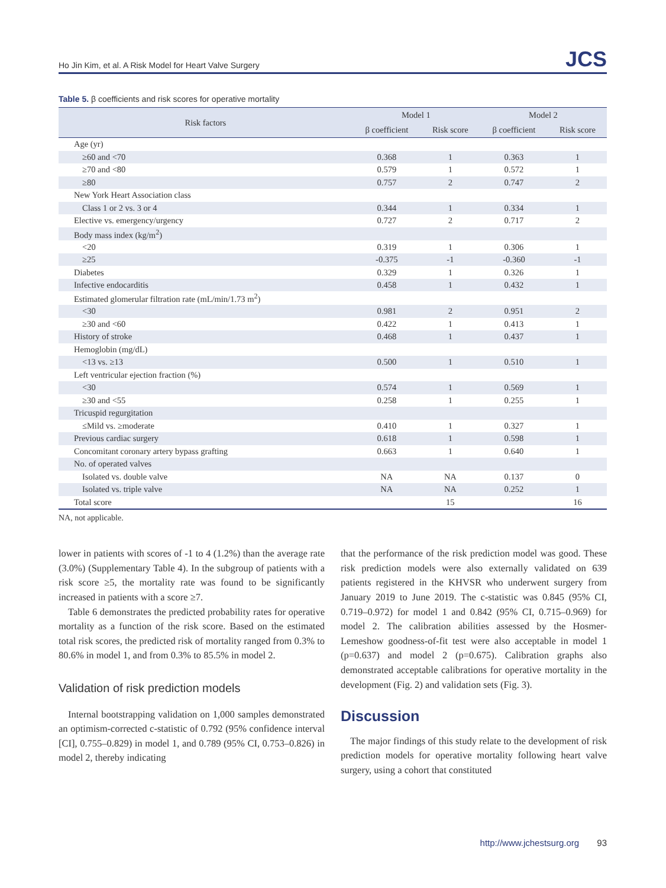Ho Jin Kim, et al. A Risk Model for Heart Valve Surgery JCS
Table 5. β coefficients and risk scores for operative mortality
| Risk factors | Model 1 | | Model 2 | |
| --- | --- | --- | --- | --- |
| | β coefficient | Risk score | β coefficient | Risk score |
| Age (yr) | | | | |
| ≥60 and <70 | 0.368 | 1 | 0.363 | 1 |
| ≥70 and <80 | 0.579 | 1 | 0.572 | 1 |
| ≥80 | 0.757 | 2 | 0.747 | 2 |
| New York Heart Association class | | | | |
| Class 1 or 2 vs. 3 or 4 | 0.344 | 1 | 0.334 | 1 |
| Elective vs. emergency/urgency | 0.727 | 2 | 0.717 | 2 |
| Body mass index (kg/m<sup>2</sup>) | | | | |
| <20 | 0.319 | 1 | 0.306 | 1 |
| ≥25 | -0.375 | -1 | -0.360 | -1 |
| Diabetes | 0.329 | 1 | 0.326 | 1 |
| Infective endocarditis | 0.458 | 1 | 0.432 | 1 |
| Estimated glomerular filtration rate (mL/min/1.73 m<sup>2</sup>) | | | | |
| <30 | 0.981 | 2 | 0.951 | 2 |
| ≥30 and <60 | 0.422 | 1 | 0.413 | 1 |
| History of stroke | 0.468 | 1 | 0.437 | 1 |
| Hemoglobin (mg/dL) | | | | |
| <13 vs. ≥13 | 0.500 | 1 | 0.510 | 1 |
| Left ventricular ejection fraction (%) | | | | |
| <30 | 0.574 | 1 | 0.569 | 1 |
| ≥30 and <55 | 0.258 | 1 | 0.255 | 1 |
| Tricuspid regurgitation | | | | |
| ≤Mild vs. ≥moderate | 0.410 | 1 | 0.327 | 1 |
| Previous cardiac surgery | 0.618 | 1 | 0.598 | 1 |
| Concomitant coronary artery bypass grafting | 0.663 | 1 | 0.640 | 1 |
| No. of operated valves | | | | |
| Isolated vs. double valve | NA | NA | 0.137 | 0 |
| Isolated vs. triple valve | NA | NA | 0.252 | 1 |
| Total score | | 15 | | 16 |
NA, not applicable.
lower in patients with scores of -1 to 4 (1.2%) than the average rate (3.0%) (Supplementary Table 4). In the subgroup of patients with a risk score ≥5, the mortality rate was found to be significantly increased in patients with a score ≥7.
Table 6 demonstrates the predicted probability rates for operative mortality as a function of the risk score. Based on the estimated total risk scores, the predicted risk of mortality ranged from 0.3% to 80.6% in model 1, and from 0.3% to 85.5% in model 2.
Validation of risk prediction models
Internal bootstrapping validation on 1,000 samples demonstrated an optimism-corrected c-statistic of 0.792 (95% confidence interval [CI], 0.755–0.829) in model 1, and 0.789 (95% CI, 0.753–0.826) in model 2, thereby indicating
that the performance of the risk prediction model was good. These risk prediction models were also externally validated on 639 patients registered in the KHVSR who underwent surgery from January 2019 to June 2019. The c-statistic was 0.845 (95% CI, 0.719–0.972) for model 1 and 0.842 (95% CI, 0.715–0.969) for model 2. The calibration abilities assessed by the Hosmer-Lemeshow goodness-of-fit test were also acceptable in model 1 (p=0.637) and model 2 (p=0.675). Calibration graphs also demonstrated acceptable calibrations for operative mortality in the development (Fig. 2) and validation sets (Fig. 3).
Discussion
The major findings of this study relate to the development of risk prediction models for operative mortality following heart valve surgery, using a cohort that constituted
http://www.jchestsurg.org 93